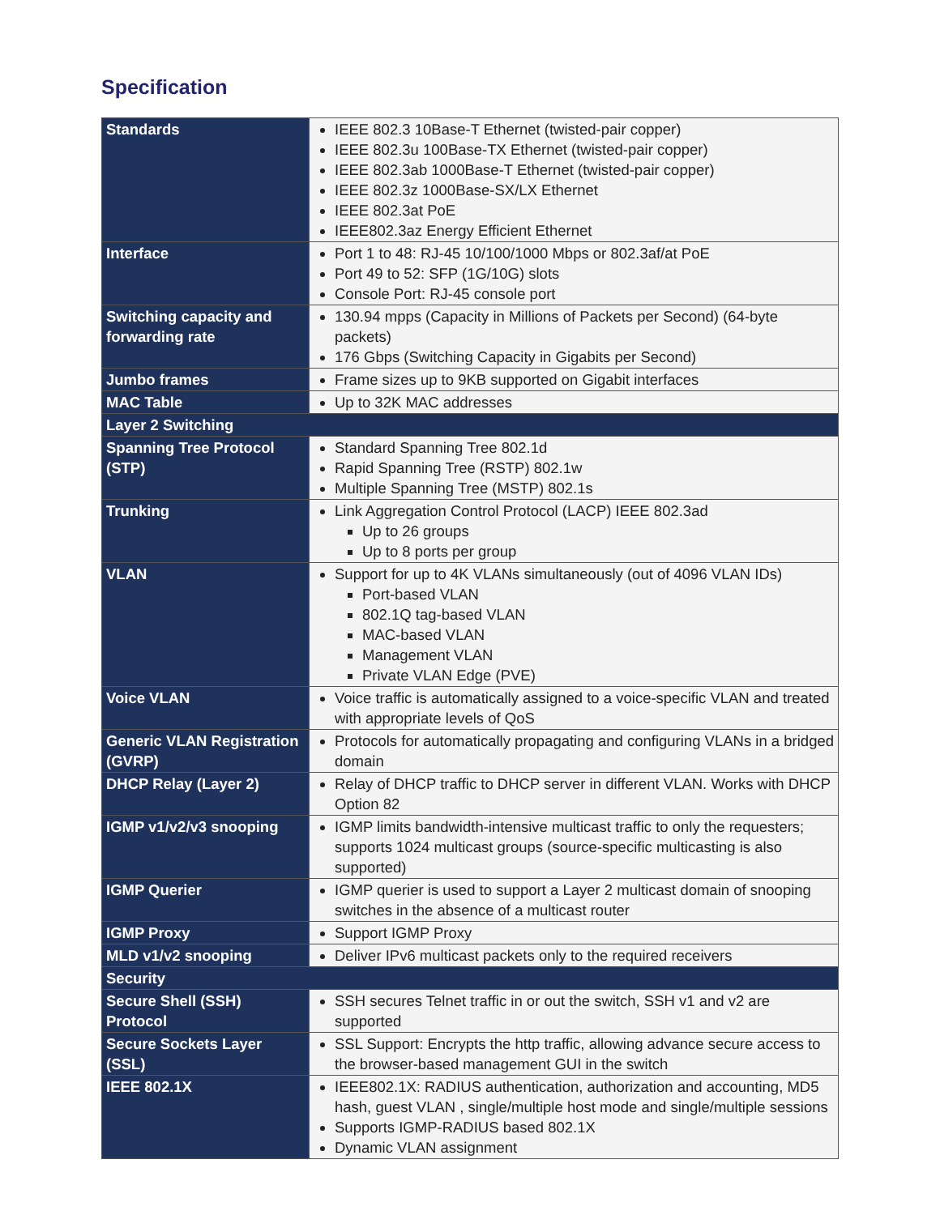Specification
| Standards | IEEE 802.3 10Base-T Ethernet (twisted-pair copper) IEEE 802.3u 100Base-TX Ethernet (twisted-pair copper) IEEE 802.3ab 1000Base-T Ethernet (twisted-pair copper) IEEE 802.3z 1000Base-SX/LX Ethernet IEEE 802.3at PoE IEEE802.3az Energy Efficient Ethernet |
| Interface | Port 1 to 48: RJ-45 10/100/1000 Mbps or 802.3af/at PoE Port 49 to 52: SFP (1G/10G) slots Console Port: RJ-45 console port |
| Switching capacity and forwarding rate | 130.94 mpps (Capacity in Millions of Packets per Second) (64-byte packets) 176 Gbps (Switching Capacity in Gigabits per Second) |
| Jumbo frames | Frame sizes up to 9KB supported on Gigabit interfaces |
| MAC Table | Up to 32K MAC addresses |
| Layer 2 Switching | |
| Spanning Tree Protocol (STP) | Standard Spanning Tree 802.1d Rapid Spanning Tree (RSTP) 802.1w Multiple Spanning Tree (MSTP) 802.1s |
| Trunking | Link Aggregation Control Protocol (LACP) IEEE 802.3ad Up to 26 groups Up to 8 ports per group |
| VLAN | Support for up to 4K VLANs simultaneously (out of 4096 VLAN IDs) Port-based VLAN 802.1Q tag-based VLAN MAC-based VLAN Management VLAN Private VLAN Edge (PVE) |
| Voice VLAN | Voice traffic is automatically assigned to a voice-specific VLAN and treated with appropriate levels of QoS |
| Generic VLAN Registration (GVRP) | Protocols for automatically propagating and configuring VLANs in a bridged domain |
| DHCP Relay (Layer 2) | Relay of DHCP traffic to DHCP server in different VLAN. Works with DHCP Option 82 |
| IGMP v1/v2/v3 snooping | IGMP limits bandwidth-intensive multicast traffic to only the requesters; supports 1024 multicast groups (source-specific multicasting is also supported) |
| IGMP Querier | IGMP querier is used to support a Layer 2 multicast domain of snooping switches in the absence of a multicast router |
| IGMP Proxy | Support IGMP Proxy |
| MLD v1/v2 snooping | Deliver IPv6 multicast packets only to the required receivers |
| Security | |
| Secure Shell (SSH) Protocol | SSH secures Telnet traffic in or out the switch, SSH v1 and v2 are supported |
| Secure Sockets Layer (SSL) | SSL Support: Encrypts the http traffic, allowing advance secure access to the browser-based management GUI in the switch |
| IEEE 802.1X | IEEE802.1X: RADIUS authentication, authorization and accounting, MD5 hash, guest VLAN , single/multiple host mode and single/multiple sessions Supports IGMP-RADIUS based 802.1X Dynamic VLAN assignment |